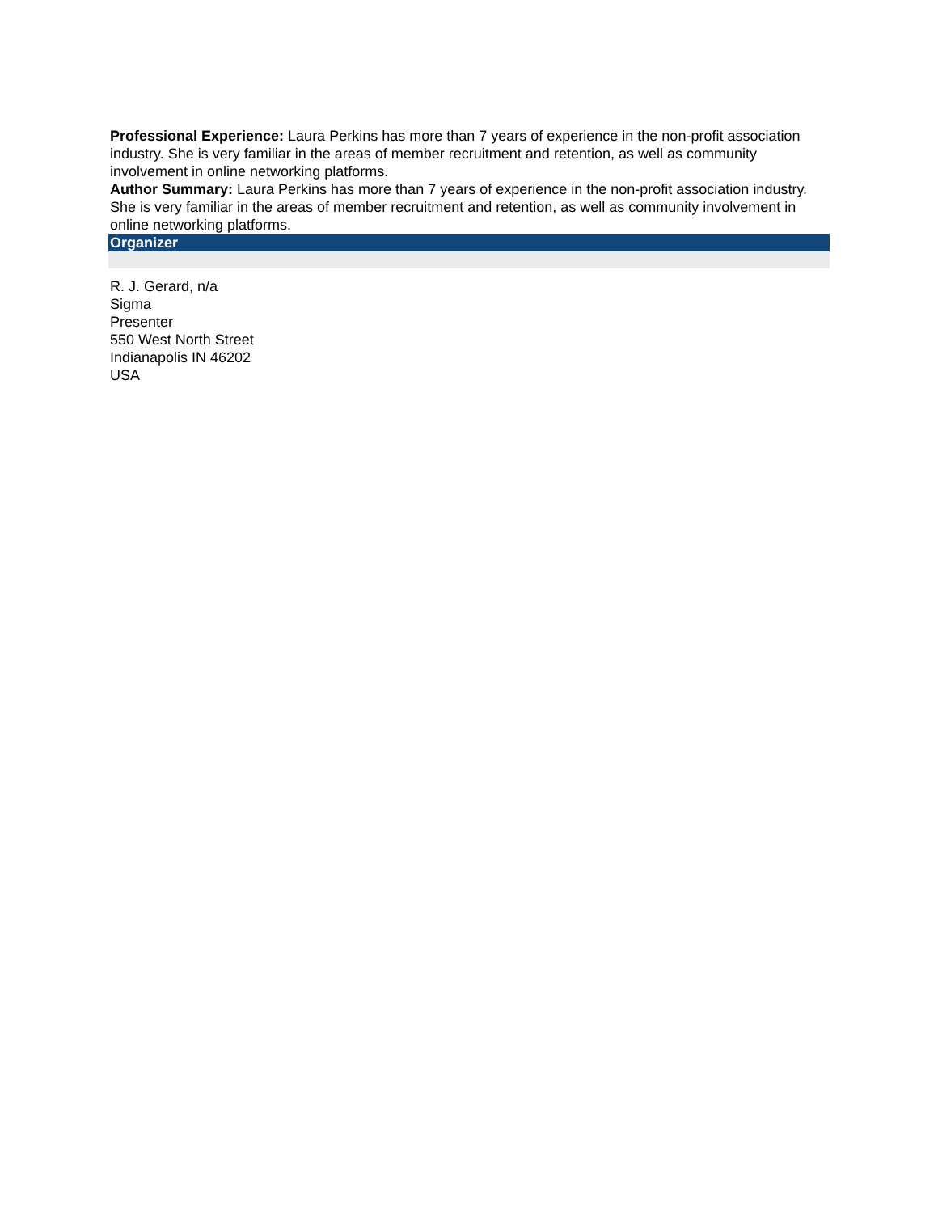Professional Experience: Laura Perkins has more than 7 years of experience in the non-profit association industry. She is very familiar in the areas of member recruitment and retention, as well as community involvement in online networking platforms.
Author Summary: Laura Perkins has more than 7 years of experience in the non-profit association industry. She is very familiar in the areas of member recruitment and retention, as well as community involvement in online networking platforms.
Organizer
R. J. Gerard, n/a
Sigma
Presenter
550 West North Street
Indianapolis IN 46202
USA